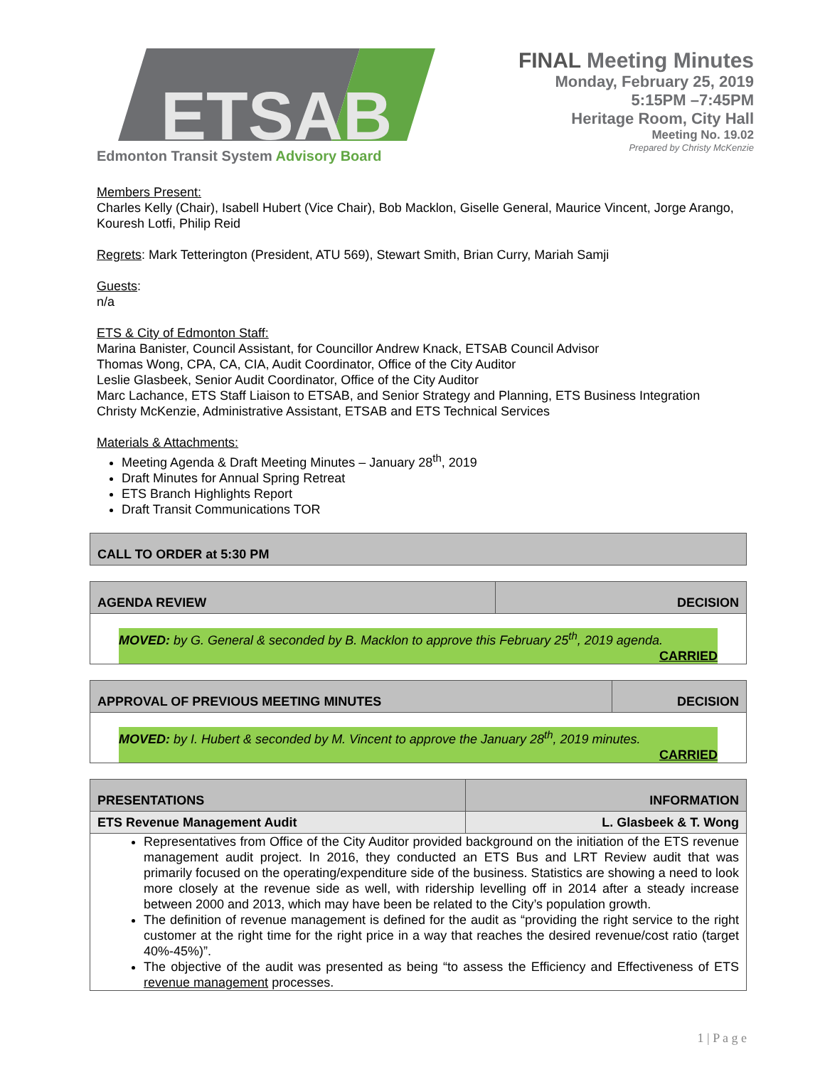ETSAB
Edmonton Transit System Advisory Board
FINAL Meeting Minutes
Monday, February 25, 2019
5:15PM –7:45PM
Heritage Room, City Hall
Meeting No. 19.02
Prepared by Christy McKenzie
Members Present:
Charles Kelly (Chair), Isabell Hubert (Vice Chair), Bob Macklon, Giselle General, Maurice Vincent, Jorge Arango, Kouresh Lotfi, Philip Reid
Regrets: Mark Tetterington (President, ATU 569), Stewart Smith, Brian Curry, Mariah Samji
Guests:
n/a
ETS & City of Edmonton Staff:
Marina Banister, Council Assistant, for Councillor Andrew Knack, ETSAB Council Advisor
Thomas Wong, CPA, CA, CIA, Audit Coordinator, Office of the City Auditor
Leslie Glasbeek, Senior Audit Coordinator, Office of the City Auditor
Marc Lachance, ETS Staff Liaison to ETSAB, and Senior Strategy and Planning, ETS Business Integration
Christy McKenzie, Administrative Assistant, ETSAB and ETS Technical Services
Materials & Attachments:
Meeting Agenda & Draft Meeting Minutes – January 28<sup>th</sup>, 2019
Draft Minutes for Annual Spring Retreat
ETS Branch Highlights Report
Draft Transit Communications TOR
| CALL TO ORDER at 5:30 PM |
| AGENDA REVIEW | DECISION |
| MOVED: by G. General & seconded by B. Macklon to approve this February 25<sup>th</sup>, 2019 agenda. CARRIED | |
| APPROVAL OF PREVIOUS MEETING MINUTES | DECISION |
| MOVED: by I. Hubert & seconded by M. Vincent to approve the January 28<sup>th</sup>, 2019 minutes. CARRIED | |
| PRESENTATIONS | INFORMATION |
| ETS Revenue Management Audit | L. Glasbeek & T. Wong |
| Representatives from Office of the City Auditor provided background on the initiation of the ETS revenue management audit project. In 2016, they conducted an ETS Bus and LRT Review audit that was primarily focused on the operating/expenditure side of the business. Statistics are showing a need to look more closely at the revenue side as well, with ridership levelling off in 2014 after a steady increase between 2000 and 2013, which may have been be related to the City’s population growth. The definition of revenue management is defined for the audit as “providing the right service to the right customer at the right time for the right price in a way that reaches the desired revenue/cost ratio (target 40%-45%)”. The objective of the audit was presented as being “to assess the Efficiency and Effectiveness of ETS revenue management processes. | |
1 | P a g e